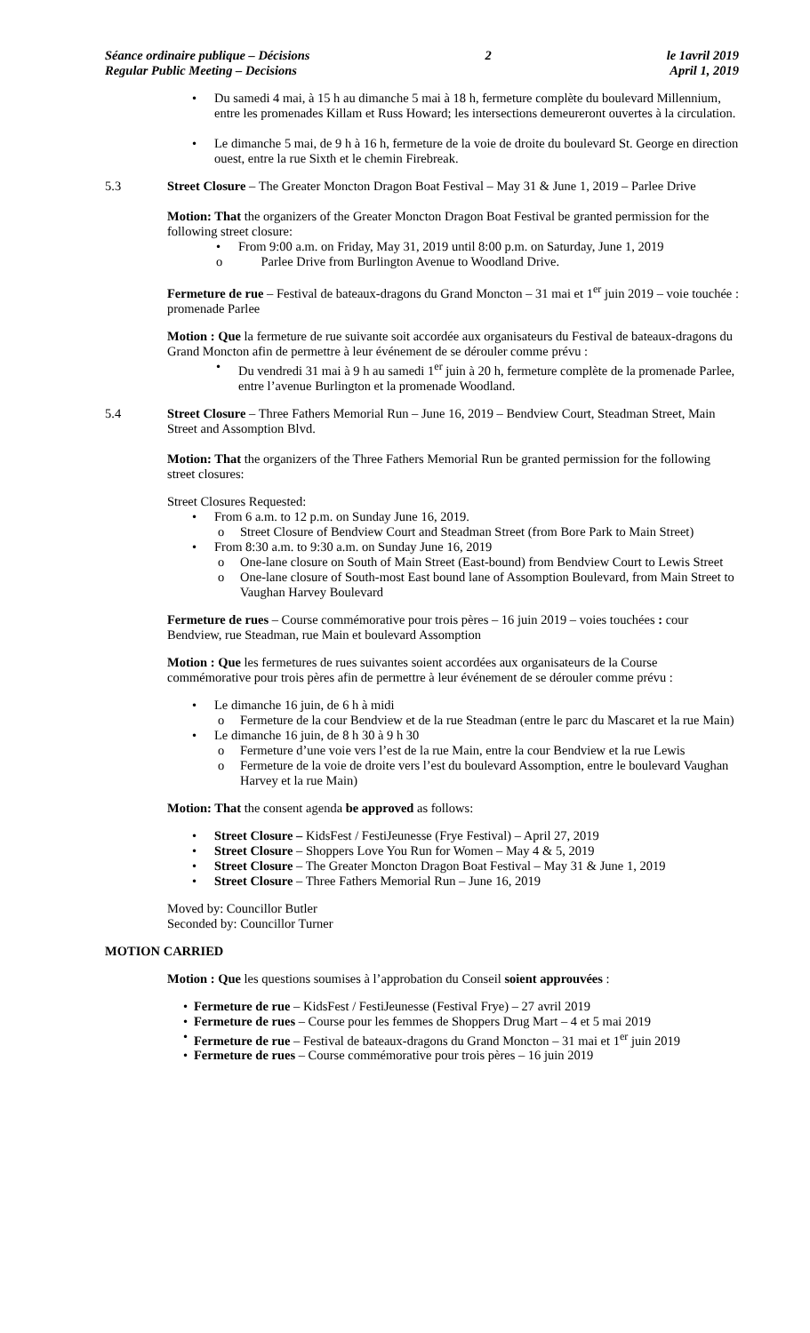Séance ordinaire publique – Décisions
Regular Public Meeting – Decisions
2 le 1avril 2019
April 1, 2019
• Du samedi 4 mai, à 15 h au dimanche 5 mai à 18 h, fermeture complète du boulevard Millennium, entre les promenades Killam et Russ Howard; les intersections demeureront ouvertes à la circulation.
• Le dimanche 5 mai, de 9 h à 16 h, fermeture de la voie de droite du boulevard St. George en direction ouest, entre la rue Sixth et le chemin Firebreak.
5.3 Street Closure – The Greater Moncton Dragon Boat Festival – May 31 & June 1, 2019 – Parlee Drive
Motion: That the organizers of the Greater Moncton Dragon Boat Festival be granted permission for the following street closure:
• From 9:00 a.m. on Friday, May 31, 2019 until 8:00 p.m. on Saturday, June 1, 2019
o Parlee Drive from Burlington Avenue to Woodland Drive.
Fermeture de rue – Festival de bateaux-dragons du Grand Moncton – 31 mai et 1<sup>er</sup> juin 2019 – voie touchée : promenade Parlee
Motion : Que la fermeture de rue suivante soit accordée aux organisateurs du Festival de bateaux-dragons du Grand Moncton afin de permettre à leur événement de se dérouler comme prévu :
• Du vendredi 31 mai à 9 h au samedi 1<sup>er</sup> juin à 20 h, fermeture complète de la promenade Parlee, entre l’avenue Burlington et la promenade Woodland.
5.4 Street Closure – Three Fathers Memorial Run – June 16, 2019 – Bendview Court, Steadman Street, Main Street and Assomption Blvd.
Motion: That the organizers of the Three Fathers Memorial Run be granted permission for the following street closures:
Street Closures Requested:
• From 6 a.m. to 12 p.m. on Sunday June 16, 2019.
o Street Closure of Bendview Court and Steadman Street (from Bore Park to Main Street)
• From 8:30 a.m. to 9:30 a.m. on Sunday June 16, 2019
o One-lane closure on South of Main Street (East-bound) from Bendview Court to Lewis Street
o One-lane closure of South-most East bound lane of Assomption Boulevard, from Main Street to Vaughan Harvey Boulevard
Fermeture de rues – Course commémorative pour trois pères – 16 juin 2019 – voies touchées : cour Bendview, rue Steadman, rue Main et boulevard Assomption
Motion : Que les fermetures de rues suivantes soient accordées aux organisateurs de la Course commémorative pour trois pères afin de permettre à leur événement de se dérouler comme prévu :
• Le dimanche 16 juin, de 6 h à midi
o Fermeture de la cour Bendview et de la rue Steadman (entre le parc du Mascaret et la rue Main)
• Le dimanche 16 juin, de 8 h 30 à 9 h 30
o Fermeture d’une voie vers l’est de la rue Main, entre la cour Bendview et la rue Lewis
o Fermeture de la voie de droite vers l’est du boulevard Assomption, entre le boulevard Vaughan Harvey et la rue Main)
Motion: That the consent agenda be approved as follows:
• Street Closure – KidsFest / FestiJeunesse (Frye Festival) – April 27, 2019
• Street Closure – Shoppers Love You Run for Women – May 4 & 5, 2019
• Street Closure – The Greater Moncton Dragon Boat Festival – May 31 & June 1, 2019
• Street Closure – Three Fathers Memorial Run – June 16, 2019
Moved by: Councillor Butler
Seconded by: Councillor Turner
MOTION CARRIED
Motion : Que les questions soumises à l’approbation du Conseil soient approuvées :
• Fermeture de rue – KidsFest / FestiJeunesse (Festival Frye) – 27 avril 2019
• Fermeture de rues – Course pour les femmes de Shoppers Drug Mart – 4 et 5 mai 2019
• Fermeture de rue – Festival de bateaux-dragons du Grand Moncton – 31 mai et 1<sup>er</sup> juin 2019
• Fermeture de rues – Course commémorative pour trois pères – 16 juin 2019